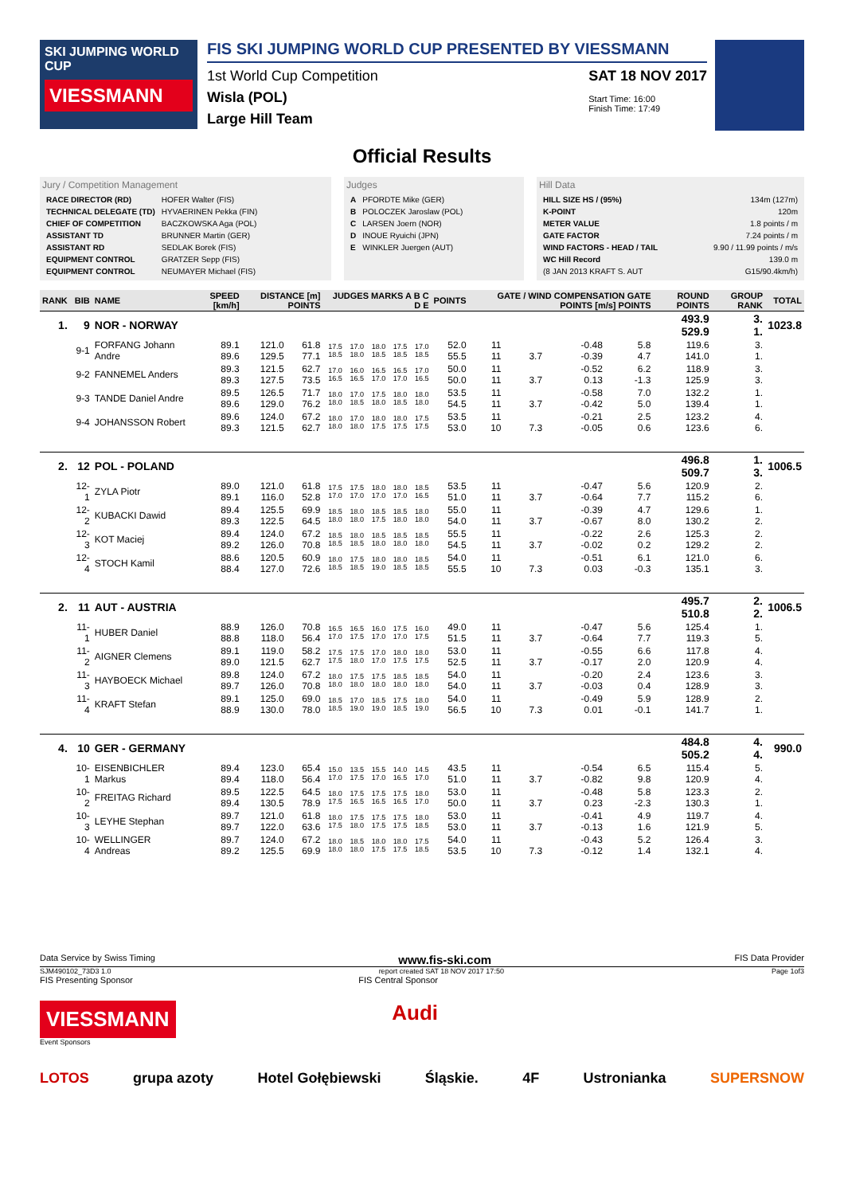SKI JUMPING WORLD CUP
VIESSMANN
FIS SKI JUMPING WORLD CUP PRESENTED BY VIESSMANN
1st World Cup Competition
Wisla (POL)
Large Hill Team
SAT 18 NOV 2017
Start Time: 16:00
Finish Time: 17:49
Official Results
Jury / Competition Management
| RACE DIRECTOR (RD) | HOFER Walter (FIS) |
| TECHNICAL DELEGATE (TD) | HYVAERINEN Pekka (FIN) |
| CHIEF OF COMPETITION | BACZKOWSKA Aga (POL) |
| ASSISTANT TD | BRUNNER Martin (GER) |
| ASSISTANT RD | SEDLAK Borek (FIS) |
| EQUIPMENT CONTROL | GRATZER Sepp (FIS) |
| EQUIPMENT CONTROL | NEUMAYER Michael (FIS) |
Judges
| A | PFORDTE Mike (GER) |
| B | POLOCZEK Jaroslaw (POL) |
| C | LARSEN Joern (NOR) |
| D | INOUE Ryuichi (JPN) |
| E | WINKLER Juergen (AUT) |
Hill Data
| HILL SIZE HS / (95%) | 134m (127m) |
| K-POINT | 120m |
| METER VALUE | 1.8 points / m |
| GATE FACTOR | 7.24 points / m |
| WIND FACTORS - HEAD / TAIL | 9.90 / 11.99 points / m/s |
| WC Hill Record | 139.0 m |
| (8 JAN 2013 KRAFT S. AUT | G15/90.4km/h) |
| RANK | BIB | NAME | SPEED [km/h] | DISTANCE [m] POINTS | | JUDGES MARKS A B C D E | | | | | POINTS | GATE / WIND COMPENSATION GATE POINTS [m/s] POINTS | | | | ROUND POINTS | GROUP RANK | TOTAL |
| --- | --- | --- | --- | --- | --- | --- | --- | --- | --- | --- | --- | --- | --- | --- | --- | --- | --- | --- |
| 1. | 9 | NOR - NORWAY | | | | | | | | | | | | | | 493.9 529.9 | 3. 1. | 1023.8 |
| | 9-1 | FORFANG Johann Andre | 89.1 89.6 | 121.0 129.5 | 61.8 77.1 | 17.5 18.5 | 17.0 18.0 | 18.0 18.5 | 17.5 18.5 | 17.0 18.5 | 52.0 55.5 | 11 11 | 3.7 | -0.48 -0.39 | 5.8 4.7 | 119.6 141.0 | 3. 1. | |
| | 9-2 | FANNEMEL Anders | 89.3 89.3 | 121.5 127.5 | 62.7 73.5 | 17.0 16.5 | 16.0 16.5 | 16.5 17.0 | 16.5 17.0 | 17.0 16.5 | 50.0 50.0 | 11 11 | 3.7 | -0.52 0.13 | 6.2 -1.3 | 118.9 125.9 | 3. 3. | |
| | 9-3 | TANDE Daniel Andre | 89.5 89.6 | 126.5 129.0 | 71.7 76.2 | 18.0 18.0 | 17.0 18.5 | 17.5 18.0 | 18.0 18.5 | 18.0 18.0 | 53.5 54.5 | 11 11 | 3.7 | -0.58 -0.42 | 7.0 5.0 | 132.2 139.4 | 1. 1. | |
| | 9-4 | JOHANSSON Robert | 89.6 89.3 | 124.0 121.5 | 67.2 62.7 | 18.0 18.0 | 17.0 18.0 | 18.0 17.5 | 18.0 17.5 | 17.5 17.5 | 53.5 53.0 | 11 10 | 7.3 | -0.21 -0.05 | 2.5 0.6 | 123.2 123.6 | 4. 6. | |
| 2. | 12 | POL - POLAND | | | | | | | | | | | | | | 496.8 509.7 | 1. 3. | 1006.5 |
| | 12-1 | ZYLA Piotr | 89.0 89.1 | 121.0 116.0 | 61.8 52.8 | 17.5 17.0 | 17.5 17.0 | 18.0 17.0 | 18.0 17.0 | 18.5 16.5 | 53.5 51.0 | 11 11 | 3.7 | -0.47 -0.64 | 5.6 7.7 | 120.9 115.2 | 2. 6. | |
| | 12-2 | KUBACKI Dawid | 89.4 89.3 | 125.5 122.5 | 69.9 64.5 | 18.5 18.0 | 18.0 18.0 | 18.5 17.5 | 18.5 18.0 | 18.0 18.0 | 55.0 54.0 | 11 11 | 3.7 | -0.39 -0.67 | 4.7 8.0 | 129.6 130.2 | 1. 2. | |
| | 12-3 | KOT Maciej | 89.4 89.2 | 124.0 126.0 | 67.2 70.8 | 18.5 18.5 | 18.0 18.5 | 18.5 18.0 | 18.5 18.0 | 18.5 18.0 | 55.5 54.5 | 11 11 | 3.7 | -0.22 -0.02 | 2.6 0.2 | 125.3 129.2 | 2. 2. | |
| | 12-4 | STOCH Kamil | 88.6 88.4 | 120.5 127.0 | 60.9 72.6 | 18.0 18.5 | 17.5 18.5 | 18.0 19.0 | 18.0 18.5 | 18.5 18.5 | 54.0 55.5 | 11 10 | 7.3 | -0.51 0.03 | 6.1 -0.3 | 121.0 135.1 | 6. 3. | |
| 2. | 11 | AUT - AUSTRIA | | | | | | | | | | | | | | 495.7 510.8 | 2. 2. | 1006.5 |
| | 11-1 | HUBER Daniel | 88.9 88.8 | 126.0 118.0 | 70.8 56.4 | 16.5 17.0 | 16.5 17.5 | 16.0 17.0 | 17.5 17.0 | 16.0 17.5 | 49.0 51.5 | 11 11 | 3.7 | -0.47 -0.64 | 5.6 7.7 | 125.4 119.3 | 1. 5. | |
| | 11-2 | AIGNER Clemens | 89.1 89.0 | 119.0 121.5 | 58.2 62.7 | 17.5 17.5 | 17.5 18.0 | 17.0 17.0 | 18.0 17.5 | 18.0 17.5 | 53.0 52.5 | 11 11 | 3.7 | -0.55 -0.17 | 6.6 2.0 | 117.8 120.9 | 4. 4. | |
| | 11-3 | HAYBOECK Michael | 89.8 89.7 | 124.0 126.0 | 67.2 70.8 | 18.0 18.0 | 17.5 18.0 | 17.5 18.0 | 18.5 18.0 | 18.5 18.0 | 54.0 54.0 | 11 11 | 3.7 | -0.20 -0.03 | 2.4 0.4 | 123.6 128.9 | 3. 3. | |
| | 11-4 | KRAFT Stefan | 89.1 88.9 | 125.0 130.0 | 69.0 78.0 | 18.5 18.5 | 17.0 19.0 | 18.5 19.0 | 17.5 18.5 | 18.0 19.0 | 54.0 56.5 | 11 10 | 7.3 | -0.49 0.01 | 5.9 -0.1 | 128.9 141.7 | 2. 1. | |
| 4. | 10 | GER - GERMANY | | | | | | | | | | | | | | 484.8 505.2 | 4. 4. | 990.0 |
| | 10-1 | EISENBICHLER Markus | 89.4 89.4 | 123.0 118.0 | 65.4 56.4 | 15.0 17.0 | 13.5 17.5 | 15.5 17.0 | 14.0 16.5 | 14.5 17.0 | 43.5 51.0 | 11 11 | 3.7 | -0.54 -0.82 | 6.5 9.8 | 115.4 120.9 | 5. 4. | |
| | 10-2 | FREITAG Richard | 89.5 89.4 | 122.5 130.5 | 64.5 78.9 | 18.0 17.5 | 17.5 16.5 | 17.5 16.5 | 17.5 16.5 | 18.0 17.0 | 53.0 50.0 | 11 11 | 3.7 | -0.48 0.23 | 5.8 -2.3 | 123.3 130.3 | 2. 1. | |
| | 10-3 | LEYHE Stephan | 89.7 89.7 | 121.0 122.0 | 61.8 63.6 | 18.0 17.5 | 17.5 18.0 | 17.5 17.5 | 17.5 17.5 | 18.0 18.5 | 53.0 53.0 | 11 11 | 3.7 | -0.41 -0.13 | 4.9 1.6 | 119.7 121.9 | 4. 5. | |
| | 10-4 | WELLINGER Andreas | 89.7 89.2 | 124.0 125.5 | 67.2 69.9 | 18.0 18.0 | 18.5 18.0 | 18.0 17.5 | 18.0 17.5 | 17.5 18.5 | 54.0 53.5 | 11 10 | 7.3 | -0.43 -0.12 | 5.2 1.4 | 126.4 132.1 | 3. 4. | |
Data Service by Swiss Timing www.fis-ski.com FIS Data Provider
SJM490102_73D3 1.0 report created SAT 18 NOV 2017 17:50 Page 1of3
FIS Presenting Sponsor FIS Central Sponsor
VIESSMANN Audi
Event Sponsors
LOTOS grupa azoty Hotel Gołębiewski Śląskie. 4F Ustronianka SUPERSNOW